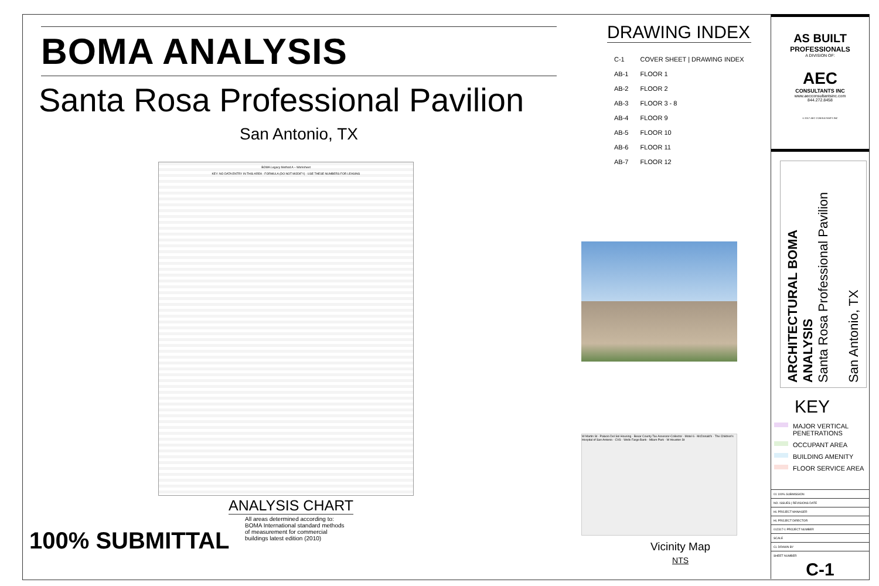BOMA ANALYSIS
Santa Rosa Professional Pavilion
San Antonio, TX
BOMA Legacy Method A – Worksheet
KEY: NO DATA ENTRY IN THIS AREA · FORMULA (DO NOT MODIFY) · USE THESE NUMBERS FOR LEASING
ANALYSIS CHART
All areas determined according to: BOMA International standard methods of measurement for commercial buildings latest edition (2010)
100% SUBMITTAL
DRAWING INDEX
| C-1 | COVER SHEET / DRAWING INDEX |
| AB-1 | FLOOR 1 |
| AB-2 | FLOOR 2 |
| AB-3 | FLOOR 3 - 8 |
| AB-4 | FLOOR 9 |
| AB-5 | FLOOR 10 |
| AB-6 | FLOOR 11 |
| AB-7 | FLOOR 12 |
W Martin St · Palacio Del Sol Housing · Bexar County Tax Assessor-Collector · Motel 6 · McDonald's · The Children's Hospital of San Antonio · CVS · Wells Fargo Bank · Milam Park · W Houston St
Vicinity Map
NTS
AS BUILT
PROFESSIONALS
A DIVISION OF:
AEC
CONSULTANTS INC
www.aecconsultantsinc.com
844.272.8458
© 2017 AEC CONSULTANTS INC
ARCHITECTURAL BOMA ANALYSIS
Santa Rosa Professional Pavilion
San Antonio, TX
KEY
MAJOR VERTICAL PENETRATIONS
OCCUPANT AREA
BUILDING AMENITY
FLOOR SERVICE AREA
01 100% SUBMISSION
NO. ISSUES | REVISIONS DATE
HL PROJECT MANAGER
HL PROJECT DIRECTOR
012317-1 PROJECT NUMBER
SCALE
CL DRAWN BY
SHEET NUMBER
C-1